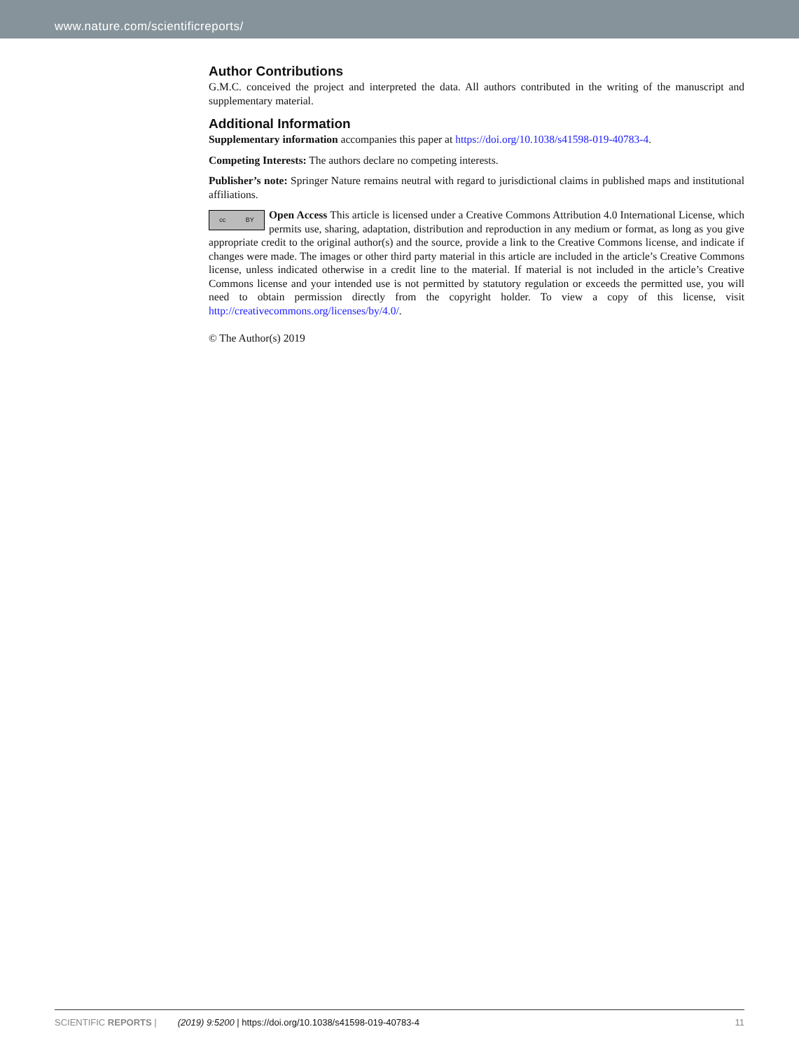www.nature.com/scientificreports/
Author Contributions
G.M.C. conceived the project and interpreted the data. All authors contributed in the writing of the manuscript and supplementary material.
Additional Information
Supplementary information accompanies this paper at https://doi.org/10.1038/s41598-019-40783-4.
Competing Interests: The authors declare no competing interests.
Publisher’s note: Springer Nature remains neutral with regard to jurisdictional claims in published maps and institutional affiliations.
cc BY
Open Access This article is licensed under a Creative Commons Attribution 4.0 International License, which permits use, sharing, adaptation, distribution and reproduction in any medium or format, as long as you give appropriate credit to the original author(s) and the source, provide a link to the Creative Commons license, and indicate if changes were made. The images or other third party material in this article are included in the article’s Creative Commons license, unless indicated otherwise in a credit line to the material. If material is not included in the article’s Creative Commons license and your intended use is not permitted by statutory regulation or exceeds the permitted use, you will need to obtain permission directly from the copyright holder. To view a copy of this license, visit http://creativecommons.org/licenses/by/4.0/.
© The Author(s) 2019
SCIENTIFIC REPORTS | (2019) 9:5200 | https://doi.org/10.1038/s41598-019-40783-4 11